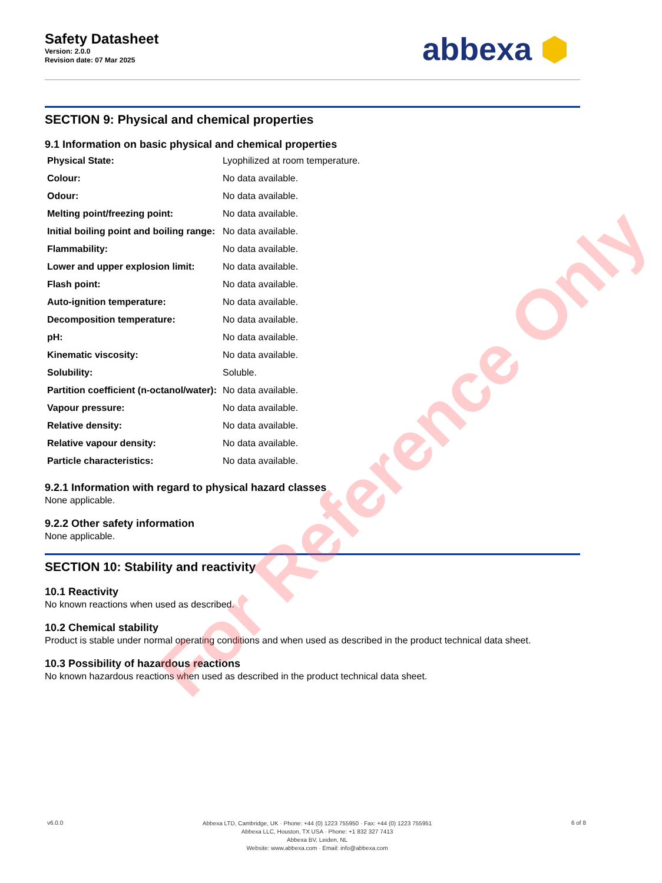Safety Datasheet
Version: 2.0.0
Revision date: 07 Mar 2025
abbexa ⬢
SECTION 9: Physical and chemical properties
9.1 Information on basic physical and chemical properties
| Physical State: | Lyophilized at room temperature. |
| Colour: | No data available. |
| Odour: | No data available. |
| Melting point/freezing point: | No data available. |
| Initial boiling point and boiling range: | No data available. |
| Flammability: | No data available. |
| Lower and upper explosion limit: | No data available. |
| Flash point: | No data available. |
| Auto-ignition temperature: | No data available. |
| Decomposition temperature: | No data available. |
| pH: | No data available. |
| Kinematic viscosity: | No data available. |
| Solubility: | Soluble. |
| Partition coefficient (n-octanol/water): | No data available. |
| Vapour pressure: | No data available. |
| Relative density: | No data available. |
| Relative vapour density: | No data available. |
| Particle characteristics: | No data available. |
9.2.1 Information with regard to physical hazard classes
None applicable.
9.2.2 Other safety information
None applicable.
SECTION 10: Stability and reactivity
10.1 Reactivity
No known reactions when used as described.
10.2 Chemical stability
Product is stable under normal operating conditions and when used as described in the product technical data sheet.
10.3 Possibility of hazardous reactions
No known hazardous reactions when used as described in the product technical data sheet.
For Reference Only
v6.0.0
Abbexa LTD, Cambridge, UK · Phone: +44 (0) 1223 755950 · Fax: +44 (0) 1223 755951
Abbexa LLC, Houston, TX USA · Phone: +1 832 327 7413
Abbexa BV, Leiden, NL
Website: www.abbexa.com · Email: info@abbexa.com
6 of 8